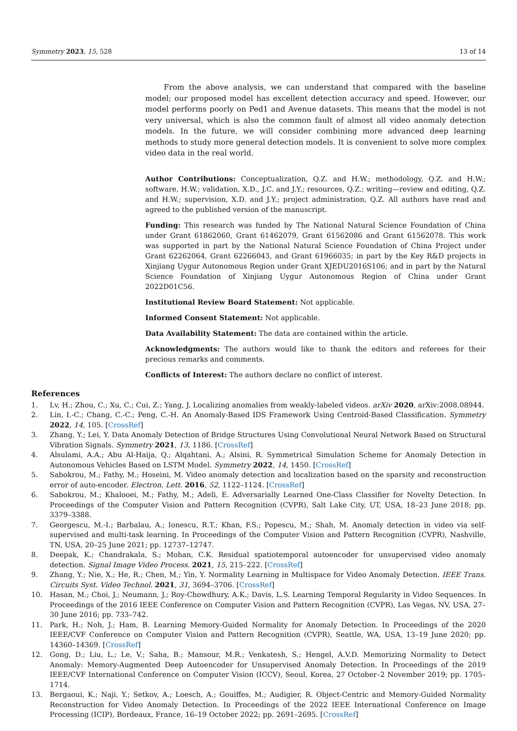Symmetry 2023, 15, 528 13 of 14
From the above analysis, we can understand that compared with the baseline model; our proposed model has excellent detection accuracy and speed. However, our model performs poorly on Ped1 and Avenue datasets. This means that the model is not very universal, which is also the common fault of almost all video anomaly detection models. In the future, we will consider combining more advanced deep learning methods to study more general detection models. It is convenient to solve more complex video data in the real world.
Author Contributions: Conceptualization, Q.Z. and H.W.; methodology, Q.Z. and H.W.; software, H.W.; validation, X.D., J.C. and J.Y.; resources, Q.Z.; writing—review and editing, Q.Z. and H.W.; supervision, X.D. and J.Y.; project administration, Q.Z. All authors have read and agreed to the published version of the manuscript.
Funding: This research was funded by The National Natural Science Foundation of China under Grant 61862060, Grant 61462079, Grant 61562086 and Grant 61562078. This work was supported in part by the National Natural Science Foundation of China Project under Grant 62262064, Grant 62266043, and Grant 61966035; in part by the Key R&D projects in Xinjiang Uygur Autonomous Region under Grant XJEDU2016S106; and in part by the Natural Science Foundation of Xinjiang Uygur Autonomous Region of China under Grant 2022D01C56.
Institutional Review Board Statement: Not applicable.
Informed Consent Statement: Not applicable.
Data Availability Statement: The data are contained within the article.
Acknowledgments: The authors would like to thank the editors and referees for their precious remarks and comments.
Conflicts of Interest: The authors declare no conflict of interest.
References
1. Lv, H.; Zhou, C.; Xu, C.; Cui, Z.; Yang, J. Localizing anomalies from weakly-labeled videos. arXiv 2020, arXiv:2008.08944.
2. Lin, I.-C.; Chang, C.-C.; Peng, C.-H. An Anomaly-Based IDS Framework Using Centroid-Based Classification. Symmetry 2022, 14, 105. [CrossRef]
3. Zhang, Y.; Lei, Y. Data Anomaly Detection of Bridge Structures Using Convolutional Neural Network Based on Structural Vibration Signals. Symmetry 2021, 13, 1186. [CrossRef]
4. Alsulami, A.A.; Abu Al-Haija, Q.; Alqahtani, A.; Alsini, R. Symmetrical Simulation Scheme for Anomaly Detection in Autonomous Vehicles Based on LSTM Model. Symmetry 2022, 14, 1450. [CrossRef]
5. Sabokrou, M.; Fathy, M.; Hoseini, M. Video anomaly detection and localization based on the sparsity and reconstruction error of auto-encoder. Electron. Lett. 2016, 52, 1122–1124. [CrossRef]
6. Sabokrou, M.; Khalooei, M.; Fathy, M.; Adeli, E. Adversarially Learned One-Class Classifier for Novelty Detection. In Proceedings of the Computer Vision and Pattern Recognition (CVPR), Salt Lake City, UT, USA, 18–23 June 2018; pp. 3379–3388.
7. Georgescu, M.-I.; Barbalau, A.; Ionescu, R.T.; Khan, F.S.; Popescu, M.; Shah, M. Anomaly detection in video via self-supervised and multi-task learning. In Proceedings of the Computer Vision and Pattern Recognition (CVPR), Nashville, TN, USA, 20–25 June 2021; pp. 12737–12747.
8. Deepak, K.; Chandrakala, S.; Mohan, C.K. Residual spatiotemporal autoencoder for unsupervised video anomaly detection. Signal Image Video Process. 2021, 15, 215–222. [CrossRef]
9. Zhang, Y.; Nie, X.; He, R.; Chen, M.; Yin, Y. Normality Learning in Multispace for Video Anomaly Detection. IEEE Trans. Circuits Syst. Video Technol. 2021, 31, 3694–3706. [CrossRef]
10. Hasan, M.; Choi, J.; Neumann, J.; Roy-Chowdhury, A.K.; Davis, L.S. Learning Temporal Regularity in Video Sequences. In Proceedings of the 2016 IEEE Conference on Computer Vision and Pattern Recognition (CVPR), Las Vegas, NV, USA, 27–30 June 2016; pp. 733–742.
11. Park, H.; Noh, J.; Ham, B. Learning Memory-Guided Normality for Anomaly Detection. In Proceedings of the 2020 IEEE/CVF Conference on Computer Vision and Pattern Recognition (CVPR), Seattle, WA, USA, 13–19 June 2020; pp. 14360–14369. [CrossRef]
12. Gong, D.; Liu, L.; Le, V.; Saha, B.; Mansour, M.R.; Venkatesh, S.; Hengel, A.V.D. Memorizing Normality to Detect Anomaly: Memory-Augmented Deep Autoencoder for Unsupervised Anomaly Detection. In Proceedings of the 2019 IEEE/CVF International Conference on Computer Vision (ICCV), Seoul, Korea, 27 October–2 November 2019; pp. 1705–1714.
13. Bergaoui, K.; Naji, Y.; Setkov, A.; Loesch, A.; Gouiffes, M.; Audigier, R. Object-Centric and Memory-Guided Normality Reconstruction for Video Anomaly Detection. In Proceedings of the 2022 IEEE International Conference on Image Processing (ICIP), Bordeaux, France, 16–19 October 2022; pp. 2691–2695. [CrossRef]